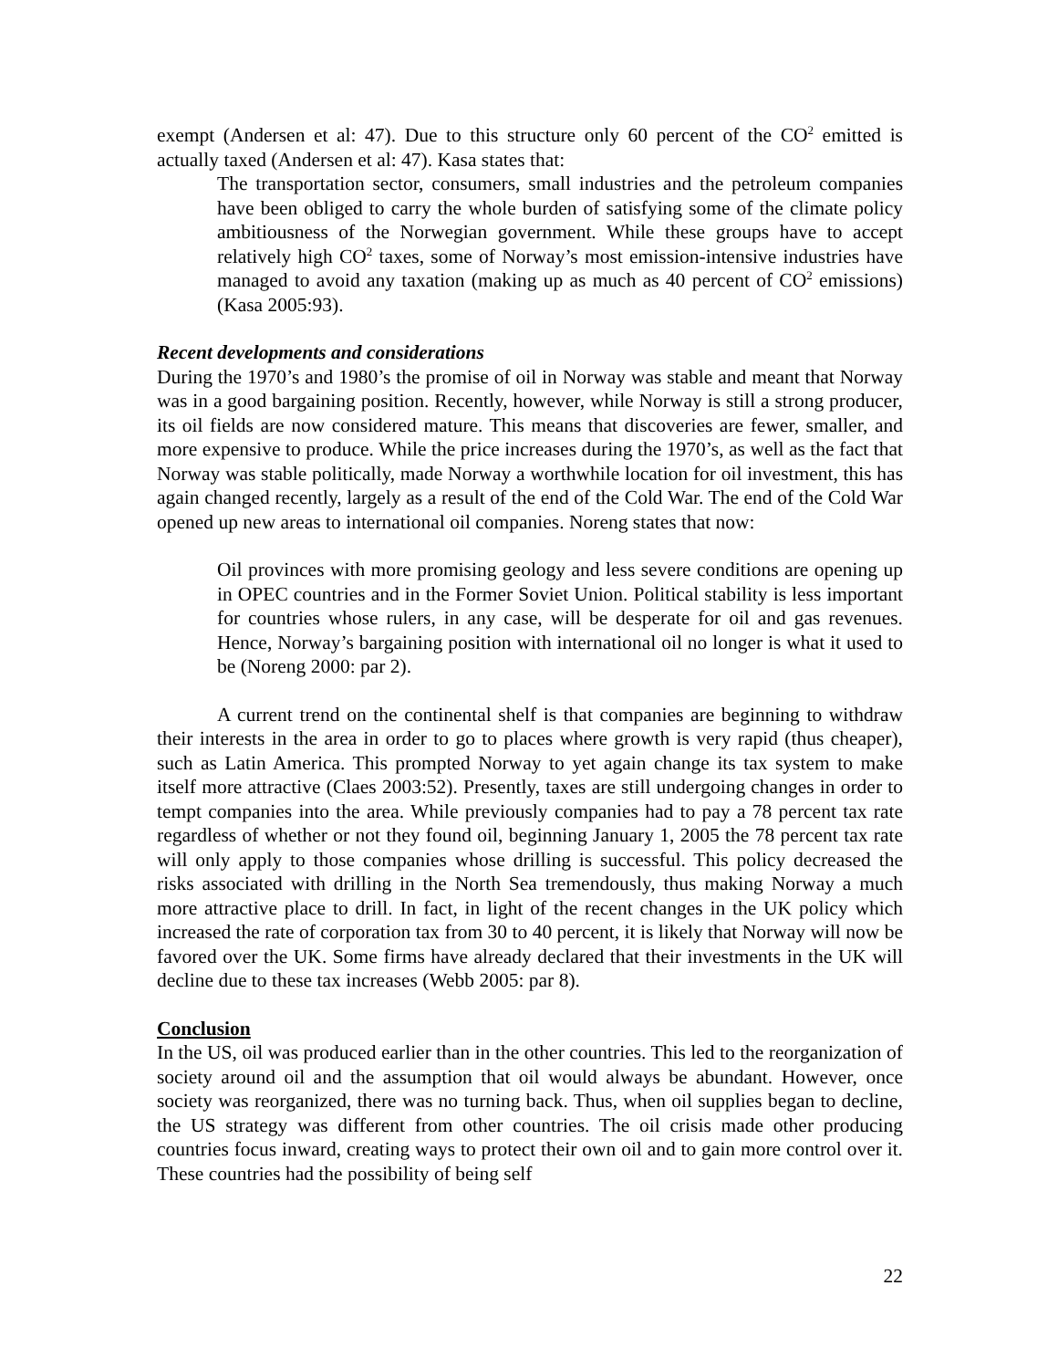exempt (Andersen et al: 47). Due to this structure only 60 percent of the CO<sup>2</sup> emitted is actually taxed (Andersen et al: 47). Kasa states that:
The transportation sector, consumers, small industries and the petroleum companies have been obliged to carry the whole burden of satisfying some of the climate policy ambitiousness of the Norwegian government. While these groups have to accept relatively high CO<sup>2</sup> taxes, some of Norway’s most emission-intensive industries have managed to avoid any taxation (making up as much as 40 percent of CO<sup>2</sup> emissions)(Kasa 2005:93).
Recent developments and considerations
During the 1970’s and 1980’s the promise of oil in Norway was stable and meant that Norway was in a good bargaining position. Recently, however, while Norway is still a strong producer, its oil fields are now considered mature. This means that discoveries are fewer, smaller, and more expensive to produce. While the price increases during the 1970’s, as well as the fact that Norway was stable politically, made Norway a worthwhile location for oil investment, this has again changed recently, largely as a result of the end of the Cold War. The end of the Cold War opened up new areas to international oil companies. Noreng states that now:
Oil provinces with more promising geology and less severe conditions are opening up in OPEC countries and in the Former Soviet Union. Political stability is less important for countries whose rulers, in any case, will be desperate for oil and gas revenues. Hence, Norway’s bargaining position with international oil no longer is what it used to be (Noreng 2000: par 2).
A current trend on the continental shelf is that companies are beginning to withdraw their interests in the area in order to go to places where growth is very rapid (thus cheaper), such as Latin America. This prompted Norway to yet again change its tax system to make itself more attractive (Claes 2003:52). Presently, taxes are still undergoing changes in order to tempt companies into the area. While previously companies had to pay a 78 percent tax rate regardless of whether or not they found oil, beginning January 1, 2005 the 78 percent tax rate will only apply to those companies whose drilling is successful. This policy decreased the risks associated with drilling in the North Sea tremendously, thus making Norway a much more attractive place to drill. In fact, in light of the recent changes in the UK policy which increased the rate of corporation tax from 30 to 40 percent, it is likely that Norway will now be favored over the UK. Some firms have already declared that their investments in the UK will decline due to these tax increases (Webb 2005: par 8).
Conclusion
In the US, oil was produced earlier than in the other countries. This led to the reorganization of society around oil and the assumption that oil would always be abundant. However, once society was reorganized, there was no turning back. Thus, when oil supplies began to decline, the US strategy was different from other countries. The oil crisis made other producing countries focus inward, creating ways to protect their own oil and to gain more control over it. These countries had the possibility of being self
22